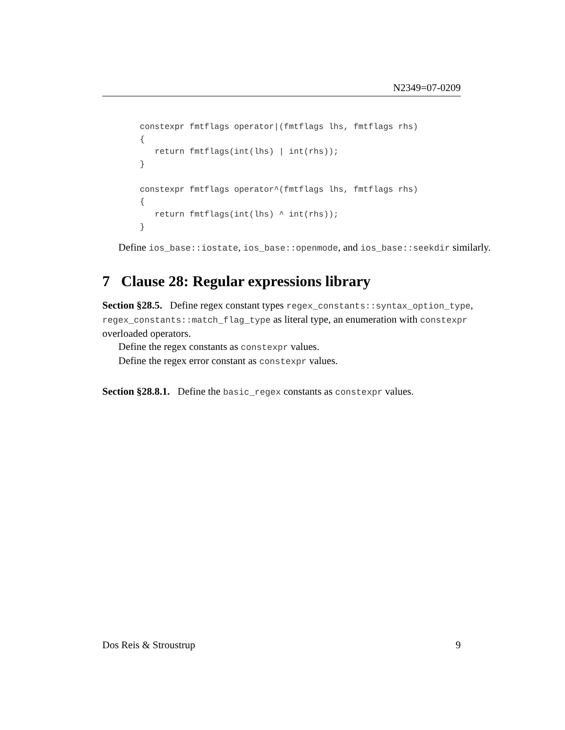N2349=07-0209
constexpr fmtflags operator|(fmtflags lhs, fmtflags rhs)
{
   return fmtflags(int(lhs) | int(rhs));
}

constexpr fmtflags operator^(fmtflags lhs, fmtflags rhs)
{
   return fmtflags(int(lhs) ^ int(rhs));
}
Define ios_base::iostate, ios_base::openmode, and ios_base::seekdir similarly.
7 Clause 28: Regular expressions library
Section §28.5. Define regex constant types regex_constants::syntax_option_type, regex_constants::match_flag_type as literal type, an enumeration with constexpr overloaded operators.
Define the regex constants as constexpr values.
Define the regex error constant as constexpr values.
Section §28.8.1. Define the basic_regex constants as constexpr values.
Dos Reis & Stroustrup 9